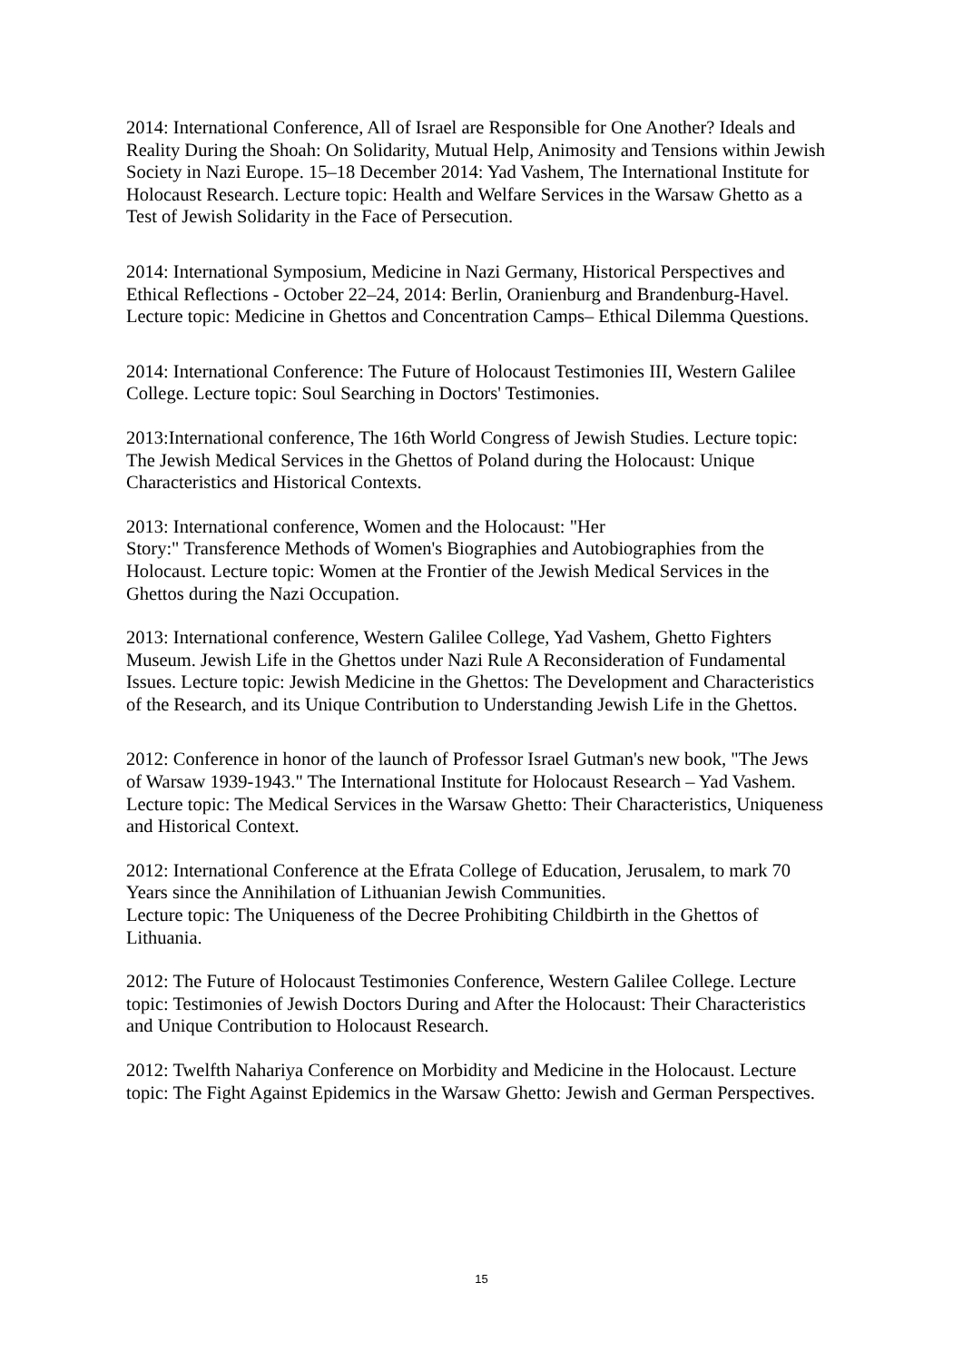2014: International Conference, All of Israel are Responsible for One Another? Ideals and Reality During the Shoah: On Solidarity, Mutual Help, Animosity and Tensions within Jewish Society in Nazi Europe. 15–18 December 2014: Yad Vashem, The International Institute for Holocaust Research. Lecture topic: Health and Welfare Services in the Warsaw Ghetto as a Test of Jewish Solidarity in the Face of Persecution.
2014: International Symposium, Medicine in Nazi Germany, Historical Perspectives and Ethical Reflections - October 22–24, 2014: Berlin, Oranienburg and Brandenburg-Havel. Lecture topic: Medicine in Ghettos and Concentration Camps– Ethical Dilemma Questions.
2014: International Conference: The Future of Holocaust Testimonies III, Western Galilee College. Lecture topic: Soul Searching in Doctors' Testimonies.
2013:International conference, The 16th World Congress of Jewish Studies. Lecture topic: The Jewish Medical Services in the Ghettos of Poland during the Holocaust: Unique Characteristics and Historical Contexts.
2013: International conference, Women and the Holocaust: "Her
Story:" Transference Methods of Women's Biographies and Autobiographies from the Holocaust. Lecture topic: Women at the Frontier of the Jewish Medical Services in the Ghettos during the Nazi Occupation.
2013: International conference, Western Galilee College, Yad Vashem, Ghetto Fighters Museum. Jewish Life in the Ghettos under Nazi Rule A Reconsideration of Fundamental Issues. Lecture topic: Jewish Medicine in the Ghettos: The Development and Characteristics of the Research, and its Unique Contribution to Understanding Jewish Life in the Ghettos.
2012: Conference in honor of the launch of Professor Israel Gutman's new book, "The Jews of Warsaw 1939-1943." The International Institute for Holocaust Research – Yad Vashem. Lecture topic: The Medical Services in the Warsaw Ghetto: Their Characteristics, Uniqueness and Historical Context.
2012: International Conference at the Efrata College of Education, Jerusalem, to mark 70 Years since the Annihilation of Lithuanian Jewish Communities.
Lecture topic: The Uniqueness of the Decree Prohibiting Childbirth in the Ghettos of Lithuania.
2012: The Future of Holocaust Testimonies Conference, Western Galilee College. Lecture topic: Testimonies of Jewish Doctors During and After the Holocaust: Their Characteristics and Unique Contribution to Holocaust Research.
2012: Twelfth Nahariya Conference on Morbidity and Medicine in the Holocaust. Lecture topic: The Fight Against Epidemics in the Warsaw Ghetto: Jewish and German Perspectives.
15